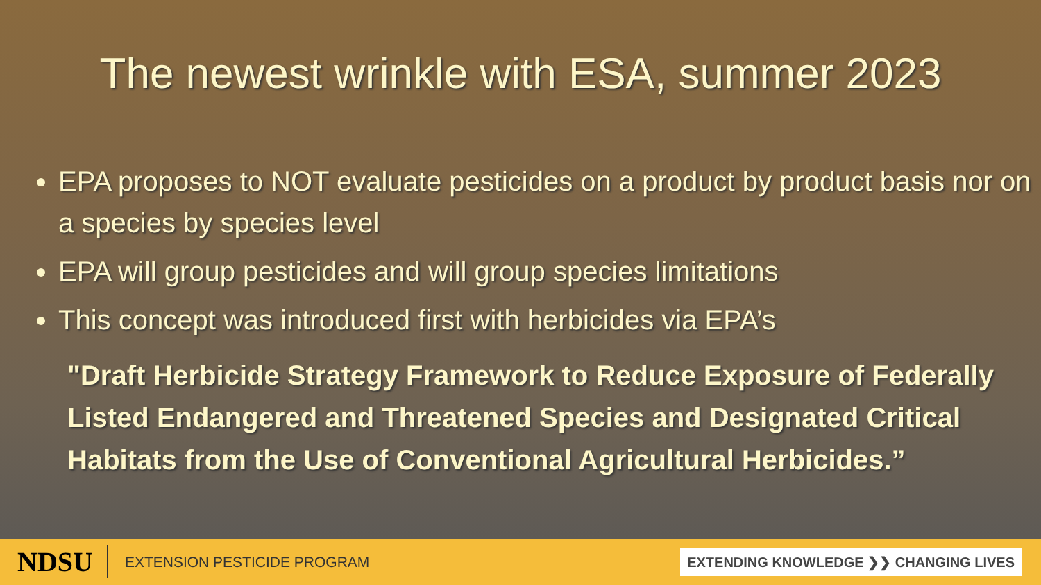The newest wrinkle with ESA, summer 2023
EPA proposes to NOT evaluate pesticides on a product by product basis nor on a species by species level
EPA will group pesticides and will group species limitations
This concept was introduced first with herbicides via EPA’s
"Draft Herbicide Strategy Framework to Reduce Exposure of Federally Listed Endangered and Threatened Species and Designated Critical Habitats from the Use of Conventional Agricultural Herbicides.”
NDSU
EXTENSION PESTICIDE PROGRAM
EXTENDING KNOWLEDGE ❯❯ CHANGING LIVES